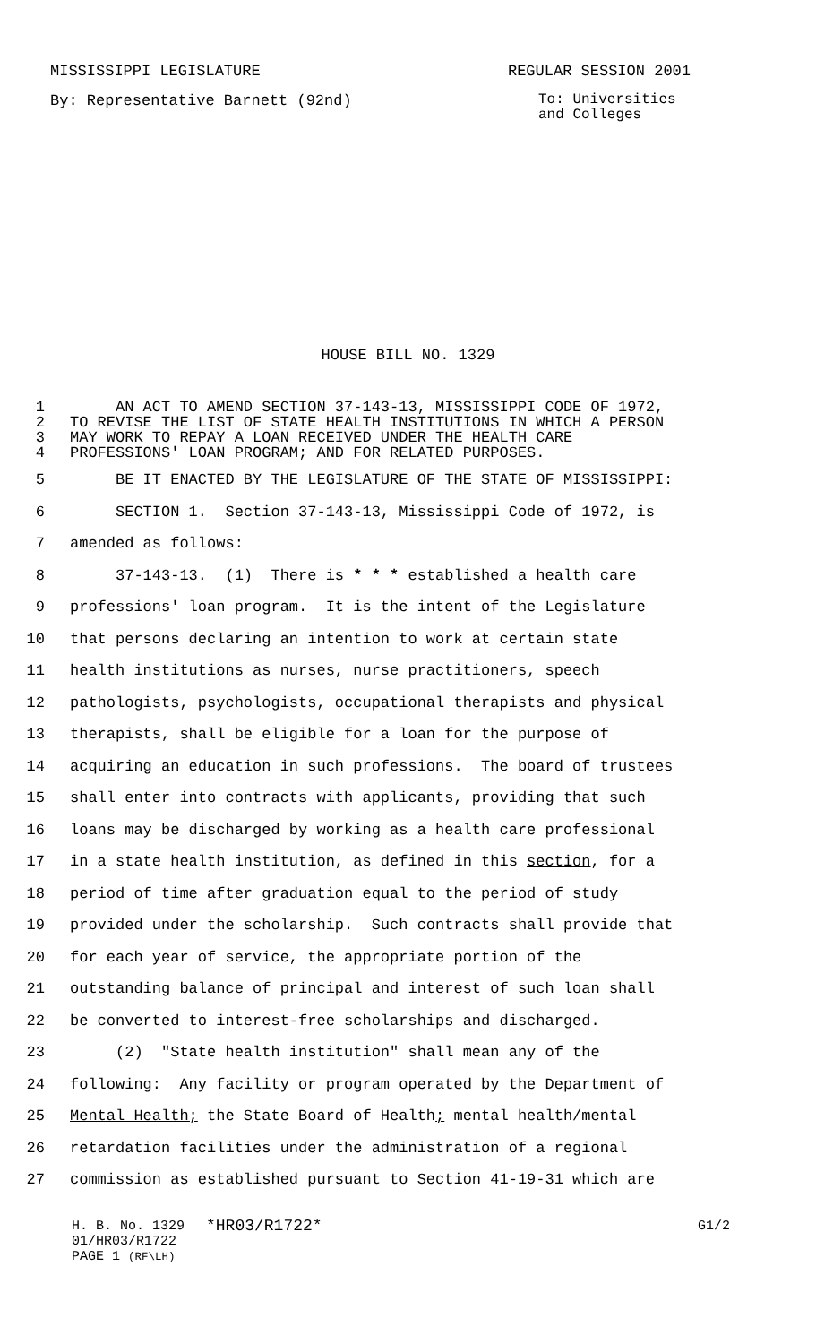MISSISSIPPI LEGISLATURE REGULAR SESSION 2001
By: Representative Barnett (92nd)
To: Universities and Colleges
HOUSE BILL NO. 1329
1 AN ACT TO AMEND SECTION 37-143-13, MISSISSIPPI CODE OF 1972,
2 TO REVISE THE LIST OF STATE HEALTH INSTITUTIONS IN WHICH A PERSON
3 MAY WORK TO REPAY A LOAN RECEIVED UNDER THE HEALTH CARE
4 PROFESSIONS' LOAN PROGRAM; AND FOR RELATED PURPOSES.
5 BE IT ENACTED BY THE LEGISLATURE OF THE STATE OF MISSISSIPPI:
6 SECTION 1. Section 37-143-13, Mississippi Code of 1972, is
7 amended as follows:
8 37-143-13. (1) There is * * * established a health care
9 professions' loan program. It is the intent of the Legislature
10 that persons declaring an intention to work at certain state
11 health institutions as nurses, nurse practitioners, speech
12 pathologists, psychologists, occupational therapists and physical
13 therapists, shall be eligible for a loan for the purpose of
14 acquiring an education in such professions. The board of trustees
15 shall enter into contracts with applicants, providing that such
16 loans may be discharged by working as a health care professional
17 in a state health institution, as defined in this section, for a
18 period of time after graduation equal to the period of study
19 provided under the scholarship. Such contracts shall provide that
20 for each year of service, the appropriate portion of the
21 outstanding balance of principal and interest of such loan shall
22 be converted to interest-free scholarships and discharged.
23 (2) "State health institution" shall mean any of the
24 following: Any facility or program operated by the Department of
25 Mental Health; the State Board of Health; mental health/mental
26 retardation facilities under the administration of a regional
27 commission as established pursuant to Section 41-19-31 which are
H. B. No. 1329 *HR03/R1722* G1/2
01/HR03/R1722
PAGE 1 (RF\LH)